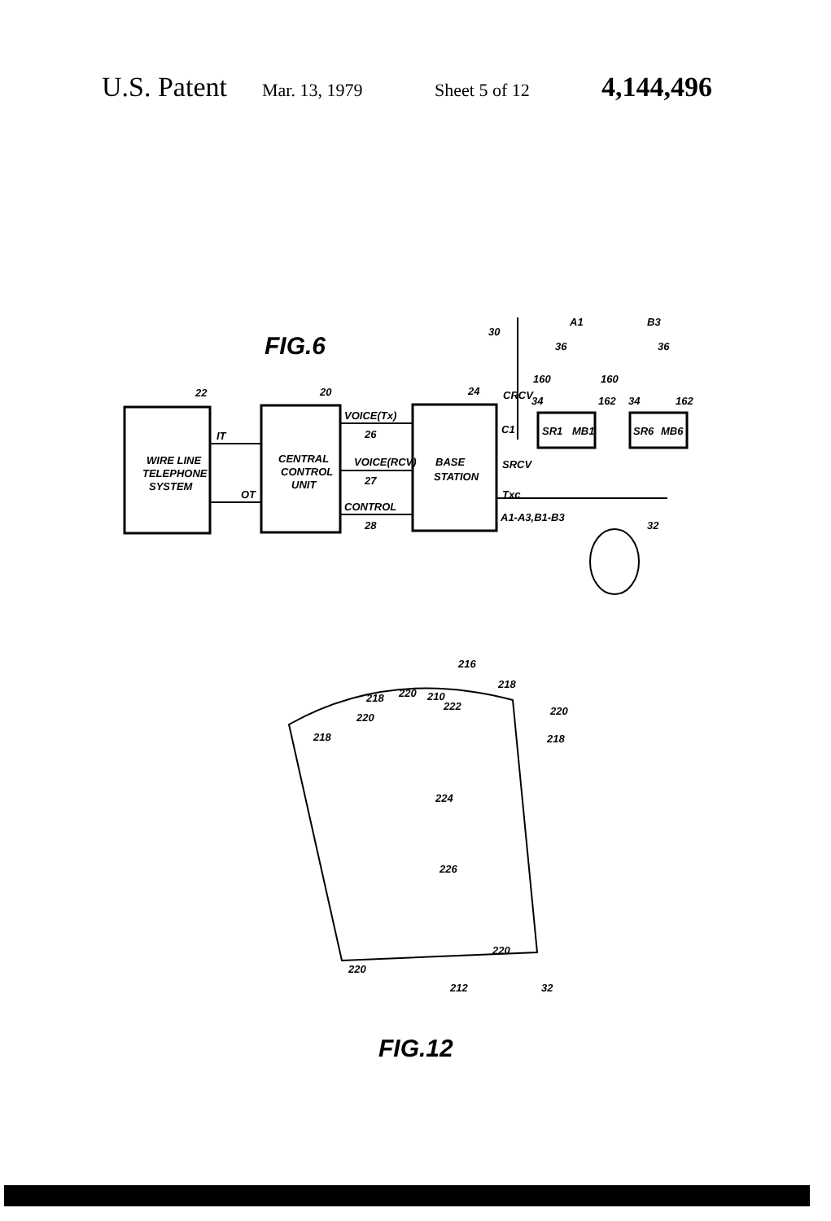U.S. Patent Mar. 13, 1979 Sheet 5 of 12 4,144,496
FIG.6
WIRE LINE
TELEPHONE
SYSTEM
CENTRAL
CONTROL
UNIT
BASE
STATION
22
20
24
IT
OT
VOICE(Tx)
26
VOICE(RCV)
27
CONTROL
28
CRCV
C1
SRCV
Txc
A1-A3,B1-B3
30
A1
B3
36
36
160
160
34
162
34
162
SR1
MB1
SR6
MB6
32
216
218
220
210
222
218
220
220
218
218
224
226
220
220
212
32
FIG.12